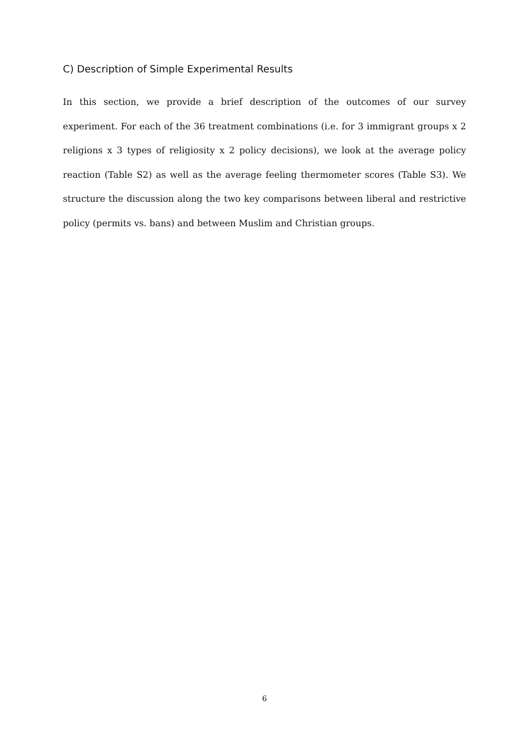C) Description of Simple Experimental Results
In this section, we provide a brief description of the outcomes of our survey experiment. For each of the 36 treatment combinations (i.e. for 3 immigrant groups x 2 religions x 3 types of religiosity x 2 policy decisions), we look at the average policy reaction (Table S2) as well as the average feeling thermometer scores (Table S3). We structure the discussion along the two key comparisons between liberal and restrictive policy (permits vs. bans) and between Muslim and Christian groups.
6